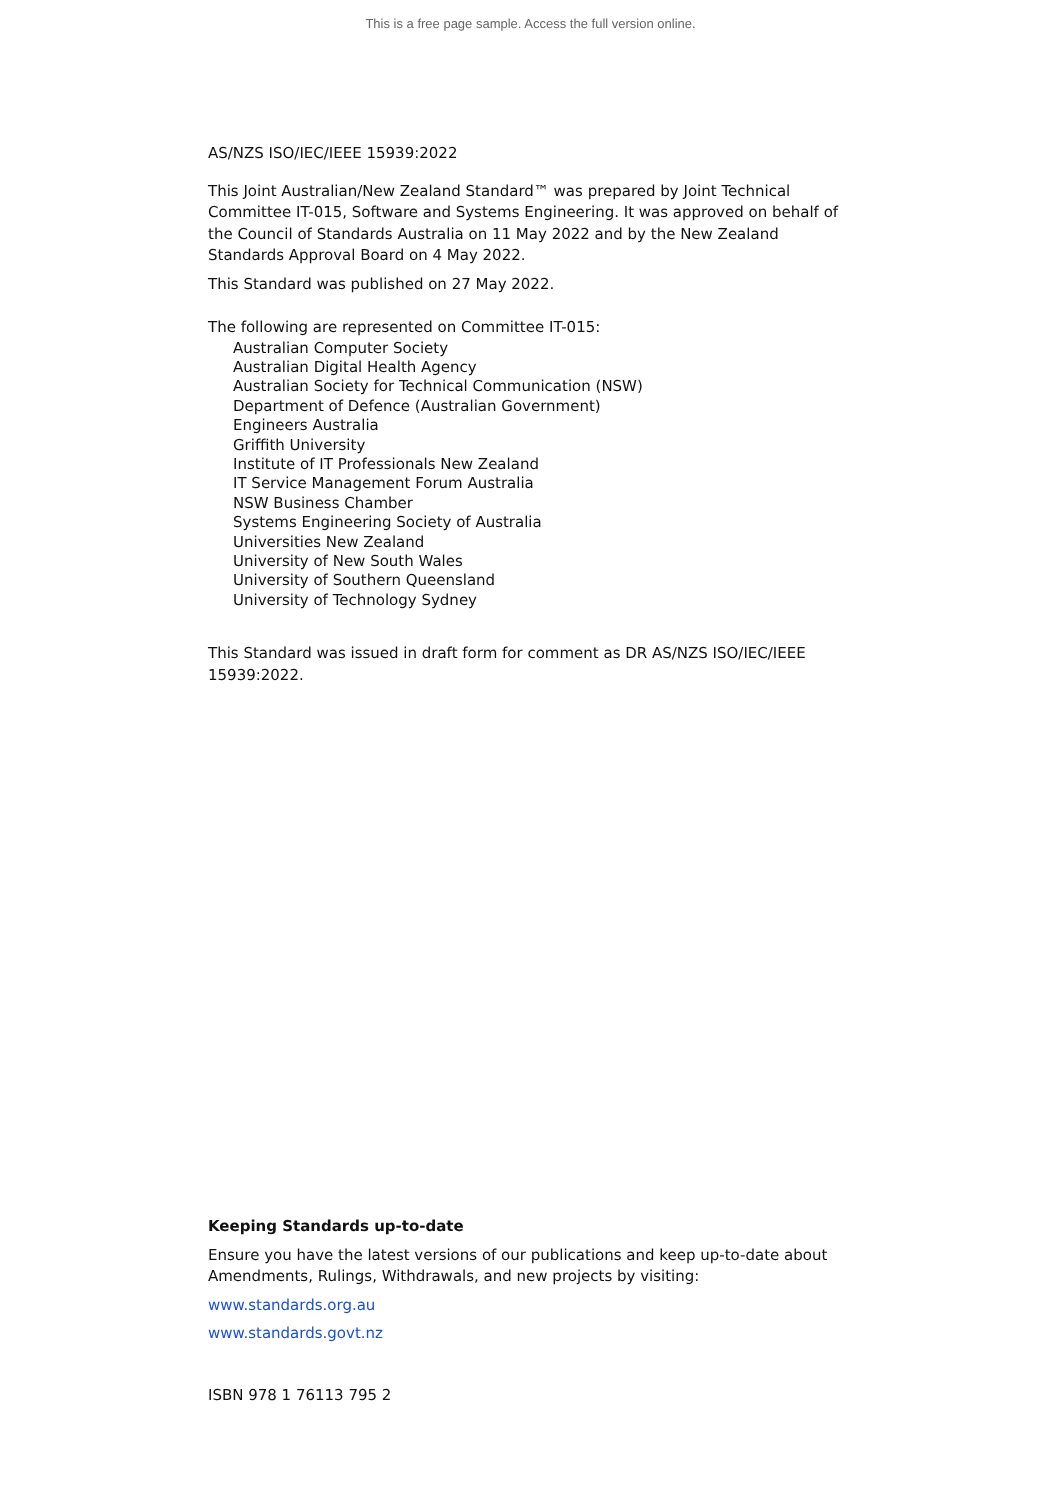This is a free page sample. Access the full version online.
AS/NZS ISO/IEC/IEEE 15939:2022
This Joint Australian/New Zealand Standard™ was prepared by Joint Technical Committee IT-015, Software and Systems Engineering. It was approved on behalf of the Council of Standards Australia on 11 May 2022 and by the New Zealand Standards Approval Board on 4 May 2022.
This Standard was published on 27 May 2022.
The following are represented on Committee IT-015:
Australian Computer Society
Australian Digital Health Agency
Australian Society for Technical Communication (NSW)
Department of Defence (Australian Government)
Engineers Australia
Griffith University
Institute of IT Professionals New Zealand
IT Service Management Forum Australia
NSW Business Chamber
Systems Engineering Society of Australia
Universities New Zealand
University of New South Wales
University of Southern Queensland
University of Technology Sydney
This Standard was issued in draft form for comment as DR AS/NZS ISO/IEC/IEEE 15939:2022.
Keeping Standards up-to-date
Ensure you have the latest versions of our publications and keep up-to-date about Amendments, Rulings, Withdrawals, and new projects by visiting:
www.standards.org.au
www.standards.govt.nz
ISBN 978 1 76113 795 2